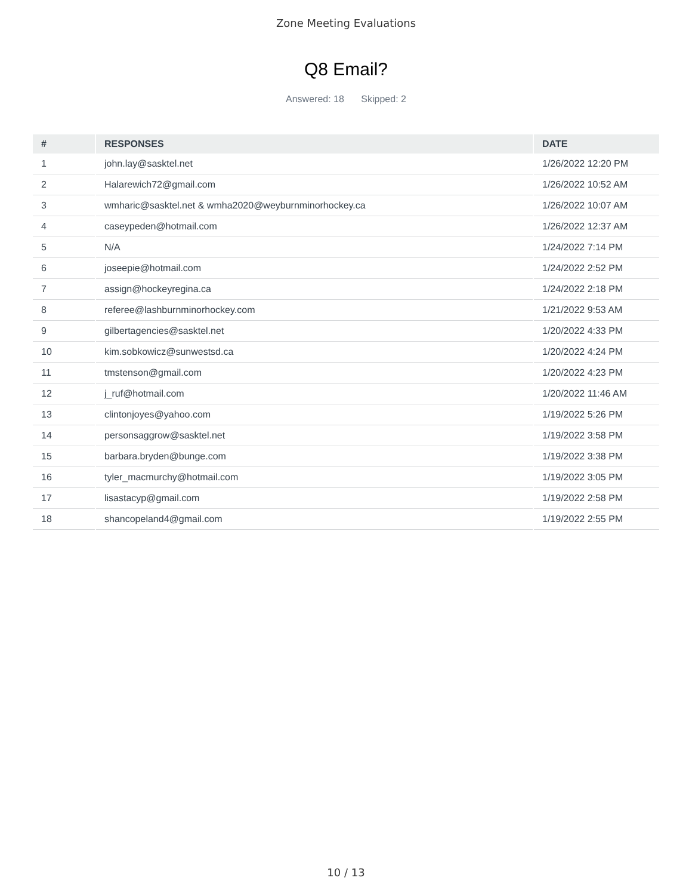Zone Meeting Evaluations
Q8 Email?
Answered: 18 Skipped: 2
| # | RESPONSES | DATE |
| --- | --- | --- |
| 1 | john.lay@sasktel.net | 1/26/2022 12:20 PM |
| 2 | Halarewich72@gmail.com | 1/26/2022 10:52 AM |
| 3 | wmharic@sasktel.net & wmha2020@weyburnminorhockey.ca | 1/26/2022 10:07 AM |
| 4 | caseypeden@hotmail.com | 1/26/2022 12:37 AM |
| 5 | N/A | 1/24/2022 7:14 PM |
| 6 | joseepie@hotmail.com | 1/24/2022 2:52 PM |
| 7 | assign@hockeyregina.ca | 1/24/2022 2:18 PM |
| 8 | referee@lashburnminorhockey.com | 1/21/2022 9:53 AM |
| 9 | gilbertagencies@sasktel.net | 1/20/2022 4:33 PM |
| 10 | kim.sobkowicz@sunwestsd.ca | 1/20/2022 4:24 PM |
| 11 | tmstenson@gmail.com | 1/20/2022 4:23 PM |
| 12 | j_ruf@hotmail.com | 1/20/2022 11:46 AM |
| 13 | clintonjoyes@yahoo.com | 1/19/2022 5:26 PM |
| 14 | personsaggrow@sasktel.net | 1/19/2022 3:58 PM |
| 15 | barbara.bryden@bunge.com | 1/19/2022 3:38 PM |
| 16 | tyler_macmurchy@hotmail.com | 1/19/2022 3:05 PM |
| 17 | lisastacyp@gmail.com | 1/19/2022 2:58 PM |
| 18 | shancopeland4@gmail.com | 1/19/2022 2:55 PM |
10 / 13